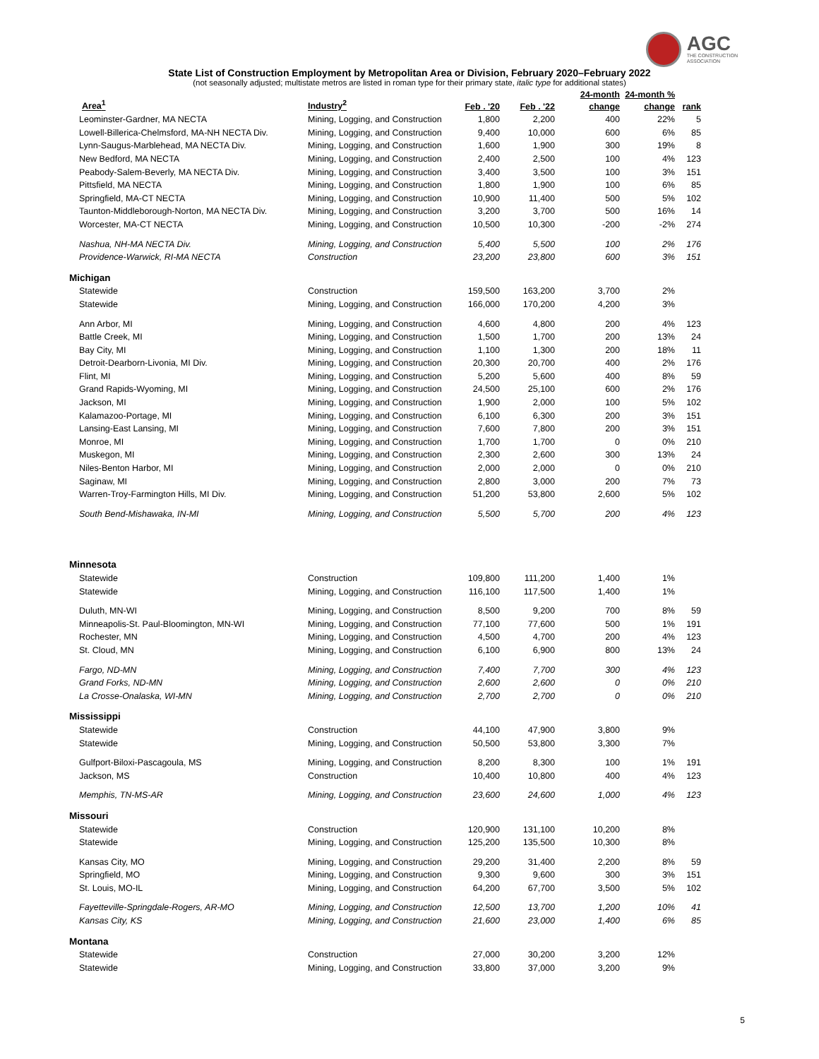AGC
THE CONSTRUCTION
ASSOCIATION
State List of Construction Employment by Metropolitan Area or Division, February 2020–February 2022
(not seasonally adjusted; multistate metros are listed in roman type for their primary state, italic type for additional states)
| Area<sup>1</sup> | Industry<sup>2</sup> | Feb . '20 | Feb . '22 | 24-month change | 24-month % change | rank |
| --- | --- | --- | --- | --- | --- | --- |
| Leominster-Gardner, MA NECTA | Mining, Logging, and Construction | 1,800 | 2,200 | 400 | 22% | 5 |
| Lowell-Billerica-Chelmsford, MA-NH NECTA Div. | Mining, Logging, and Construction | 9,400 | 10,000 | 600 | 6% | 85 |
| Lynn-Saugus-Marblehead, MA NECTA Div. | Mining, Logging, and Construction | 1,600 | 1,900 | 300 | 19% | 8 |
| New Bedford, MA NECTA | Mining, Logging, and Construction | 2,400 | 2,500 | 100 | 4% | 123 |
| Peabody-Salem-Beverly, MA NECTA Div. | Mining, Logging, and Construction | 3,400 | 3,500 | 100 | 3% | 151 |
| Pittsfield, MA NECTA | Mining, Logging, and Construction | 1,800 | 1,900 | 100 | 6% | 85 |
| Springfield, MA-CT NECTA | Mining, Logging, and Construction | 10,900 | 11,400 | 500 | 5% | 102 |
| Taunton-Middleborough-Norton, MA NECTA Div. | Mining, Logging, and Construction | 3,200 | 3,700 | 500 | 16% | 14 |
| Worcester, MA-CT NECTA | Mining, Logging, and Construction | 10,500 | 10,300 | -200 | -2% | 274 |
| Nashua, NH-MA NECTA Div. | Mining, Logging, and Construction | 5,400 | 5,500 | 100 | 2% | 176 |
| Providence-Warwick, RI-MA NECTA | Construction | 23,200 | 23,800 | 600 | 3% | 151 |
| Michigan | | | | | | |
| Statewide | Construction | 159,500 | 163,200 | 3,700 | 2% | |
| Statewide | Mining, Logging, and Construction | 166,000 | 170,200 | 4,200 | 3% | |
| Ann Arbor, MI | Mining, Logging, and Construction | 4,600 | 4,800 | 200 | 4% | 123 |
| Battle Creek, MI | Mining, Logging, and Construction | 1,500 | 1,700 | 200 | 13% | 24 |
| Bay City, MI | Mining, Logging, and Construction | 1,100 | 1,300 | 200 | 18% | 11 |
| Detroit-Dearborn-Livonia, MI Div. | Mining, Logging, and Construction | 20,300 | 20,700 | 400 | 2% | 176 |
| Flint, MI | Mining, Logging, and Construction | 5,200 | 5,600 | 400 | 8% | 59 |
| Grand Rapids-Wyoming, MI | Mining, Logging, and Construction | 24,500 | 25,100 | 600 | 2% | 176 |
| Jackson, MI | Mining, Logging, and Construction | 1,900 | 2,000 | 100 | 5% | 102 |
| Kalamazoo-Portage, MI | Mining, Logging, and Construction | 6,100 | 6,300 | 200 | 3% | 151 |
| Lansing-East Lansing, MI | Mining, Logging, and Construction | 7,600 | 7,800 | 200 | 3% | 151 |
| Monroe, MI | Mining, Logging, and Construction | 1,700 | 1,700 | 0 | 0% | 210 |
| Muskegon, MI | Mining, Logging, and Construction | 2,300 | 2,600 | 300 | 13% | 24 |
| Niles-Benton Harbor, MI | Mining, Logging, and Construction | 2,000 | 2,000 | 0 | 0% | 210 |
| Saginaw, MI | Mining, Logging, and Construction | 2,800 | 3,000 | 200 | 7% | 73 |
| Warren-Troy-Farmington Hills, MI Div. | Mining, Logging, and Construction | 51,200 | 53,800 | 2,600 | 5% | 102 |
| South Bend-Mishawaka, IN-MI | Mining, Logging, and Construction | 5,500 | 5,700 | 200 | 4% | 123 |
| Minnesota | | | | | | |
| Statewide | Construction | 109,800 | 111,200 | 1,400 | 1% | |
| Statewide | Mining, Logging, and Construction | 116,100 | 117,500 | 1,400 | 1% | |
| Duluth, MN-WI | Mining, Logging, and Construction | 8,500 | 9,200 | 700 | 8% | 59 |
| Minneapolis-St. Paul-Bloomington, MN-WI | Mining, Logging, and Construction | 77,100 | 77,600 | 500 | 1% | 191 |
| Rochester, MN | Mining, Logging, and Construction | 4,500 | 4,700 | 200 | 4% | 123 |
| St. Cloud, MN | Mining, Logging, and Construction | 6,100 | 6,900 | 800 | 13% | 24 |
| Fargo, ND-MN | Mining, Logging, and Construction | 7,400 | 7,700 | 300 | 4% | 123 |
| Grand Forks, ND-MN | Mining, Logging, and Construction | 2,600 | 2,600 | 0 | 0% | 210 |
| La Crosse-Onalaska, WI-MN | Mining, Logging, and Construction | 2,700 | 2,700 | 0 | 0% | 210 |
| Mississippi | | | | | | |
| Statewide | Construction | 44,100 | 47,900 | 3,800 | 9% | |
| Statewide | Mining, Logging, and Construction | 50,500 | 53,800 | 3,300 | 7% | |
| Gulfport-Biloxi-Pascagoula, MS | Mining, Logging, and Construction | 8,200 | 8,300 | 100 | 1% | 191 |
| Jackson, MS | Construction | 10,400 | 10,800 | 400 | 4% | 123 |
| Memphis, TN-MS-AR | Mining, Logging, and Construction | 23,600 | 24,600 | 1,000 | 4% | 123 |
| Missouri | | | | | | |
| Statewide | Construction | 120,900 | 131,100 | 10,200 | 8% | |
| Statewide | Mining, Logging, and Construction | 125,200 | 135,500 | 10,300 | 8% | |
| Kansas City, MO | Mining, Logging, and Construction | 29,200 | 31,400 | 2,200 | 8% | 59 |
| Springfield, MO | Mining, Logging, and Construction | 9,300 | 9,600 | 300 | 3% | 151 |
| St. Louis, MO-IL | Mining, Logging, and Construction | 64,200 | 67,700 | 3,500 | 5% | 102 |
| Fayetteville-Springdale-Rogers, AR-MO | Mining, Logging, and Construction | 12,500 | 13,700 | 1,200 | 10% | 41 |
| Kansas City, KS | Mining, Logging, and Construction | 21,600 | 23,000 | 1,400 | 6% | 85 |
| Montana | | | | | | |
| Statewide | Construction | 27,000 | 30,200 | 3,200 | 12% | |
| Statewide | Mining, Logging, and Construction | 33,800 | 37,000 | 3,200 | 9% | |
5